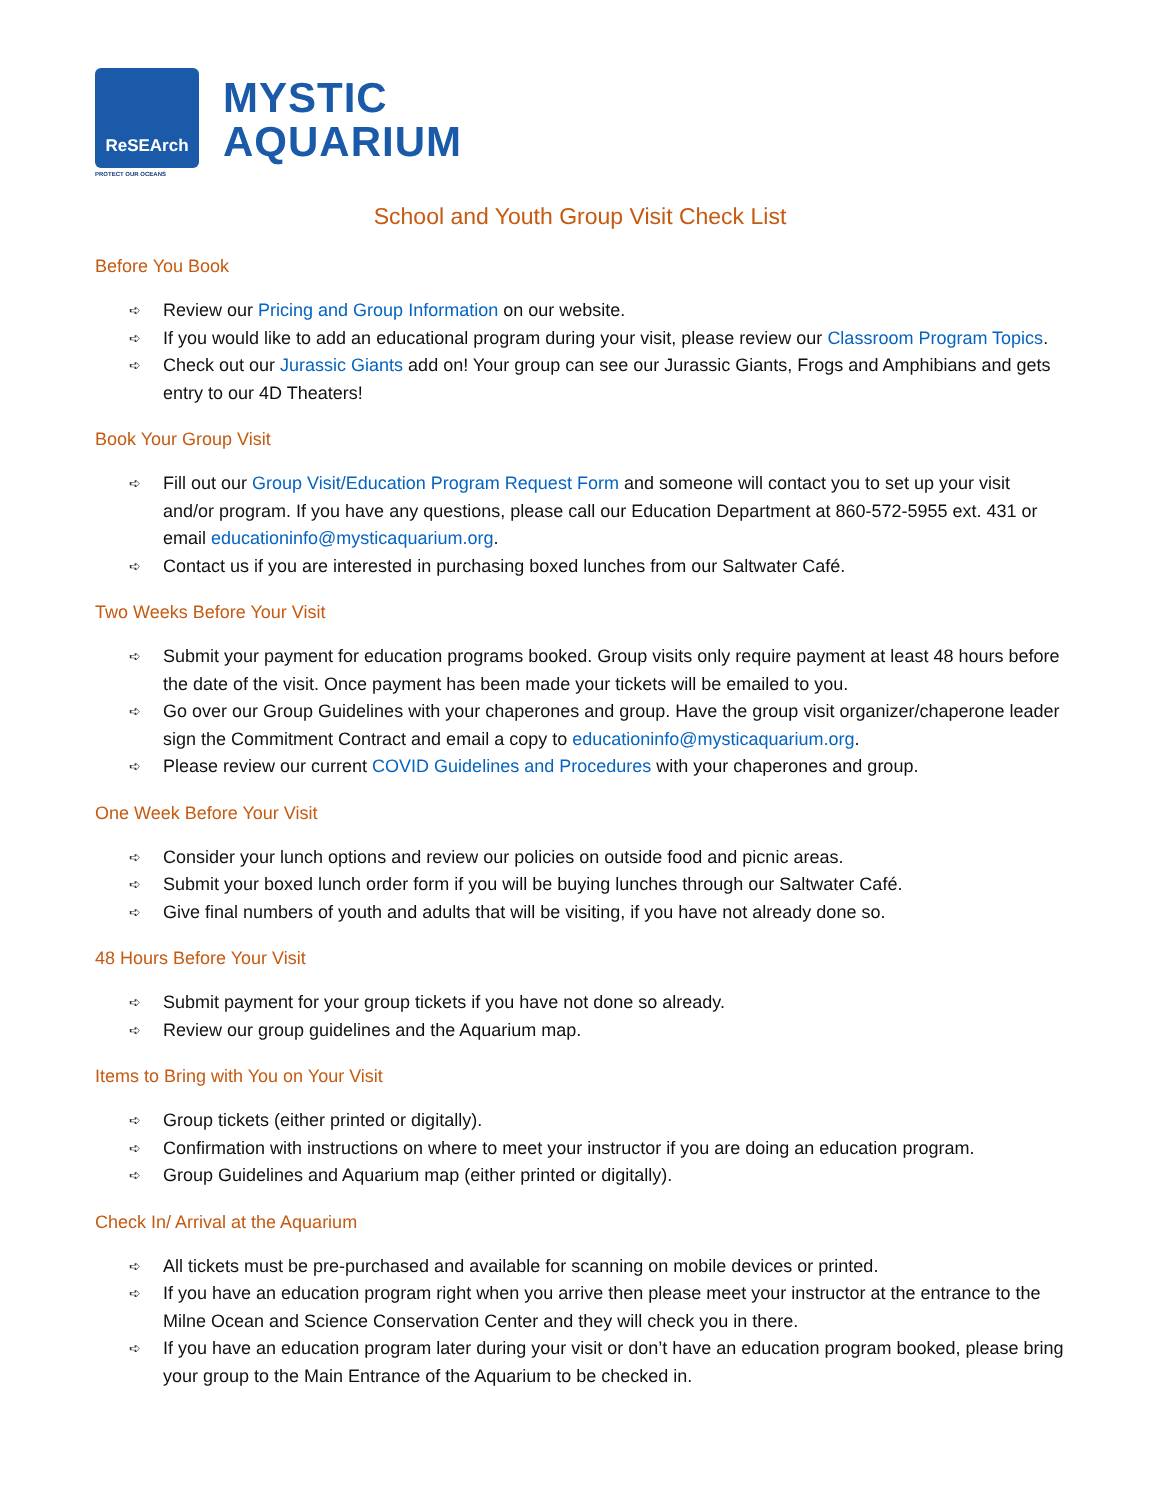ReSEArch
PROTECT OUR OCEANS
MYSTIC
AQUARIUM
School and Youth Group Visit Check List
Before You Book
➪ Review our Pricing and Group Information on our website.
➪ If you would like to add an educational program during your visit, please review our Classroom Program Topics.
➪ Check out our Jurassic Giants add on! Your group can see our Jurassic Giants, Frogs and Amphibians and gets entry to our 4D Theaters!
Book Your Group Visit
➪ Fill out our Group Visit/Education Program Request Form and someone will contact you to set up your visit and/or program. If you have any questions, please call our Education Department at 860-572-5955 ext. 431 or email educationinfo@mysticaquarium.org.
➪ Contact us if you are interested in purchasing boxed lunches from our Saltwater Café.
Two Weeks Before Your Visit
➪ Submit your payment for education programs booked. Group visits only require payment at least 48 hours before the date of the visit. Once payment has been made your tickets will be emailed to you.
➪ Go over our Group Guidelines with your chaperones and group. Have the group visit organizer/chaperone leader sign the Commitment Contract and email a copy to educationinfo@mysticaquarium.org.
➪ Please review our current COVID Guidelines and Procedures with your chaperones and group.
One Week Before Your Visit
➪ Consider your lunch options and review our policies on outside food and picnic areas.
➪ Submit your boxed lunch order form if you will be buying lunches through our Saltwater Café.
➪ Give final numbers of youth and adults that will be visiting, if you have not already done so.
48 Hours Before Your Visit
➪ Submit payment for your group tickets if you have not done so already.
➪ Review our group guidelines and the Aquarium map.
Items to Bring with You on Your Visit
➪ Group tickets (either printed or digitally).
➪ Confirmation with instructions on where to meet your instructor if you are doing an education program.
➪ Group Guidelines and Aquarium map (either printed or digitally).
Check In/ Arrival at the Aquarium
➪ All tickets must be pre-purchased and available for scanning on mobile devices or printed.
➪ If you have an education program right when you arrive then please meet your instructor at the entrance to the Milne Ocean and Science Conservation Center and they will check you in there.
➪ If you have an education program later during your visit or don’t have an education program booked, please bring your group to the Main Entrance of the Aquarium to be checked in.